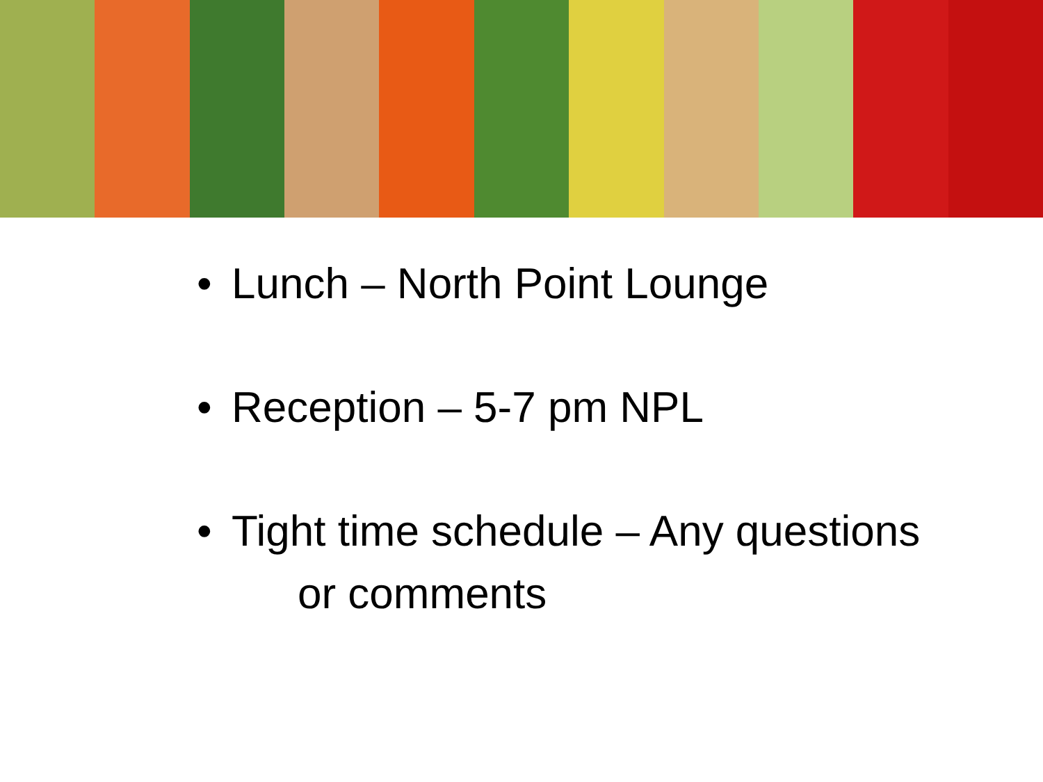• Lunch – North Point Lounge
• Reception – 5-7 pm NPL
• Tight time schedule – Any questions
or comments